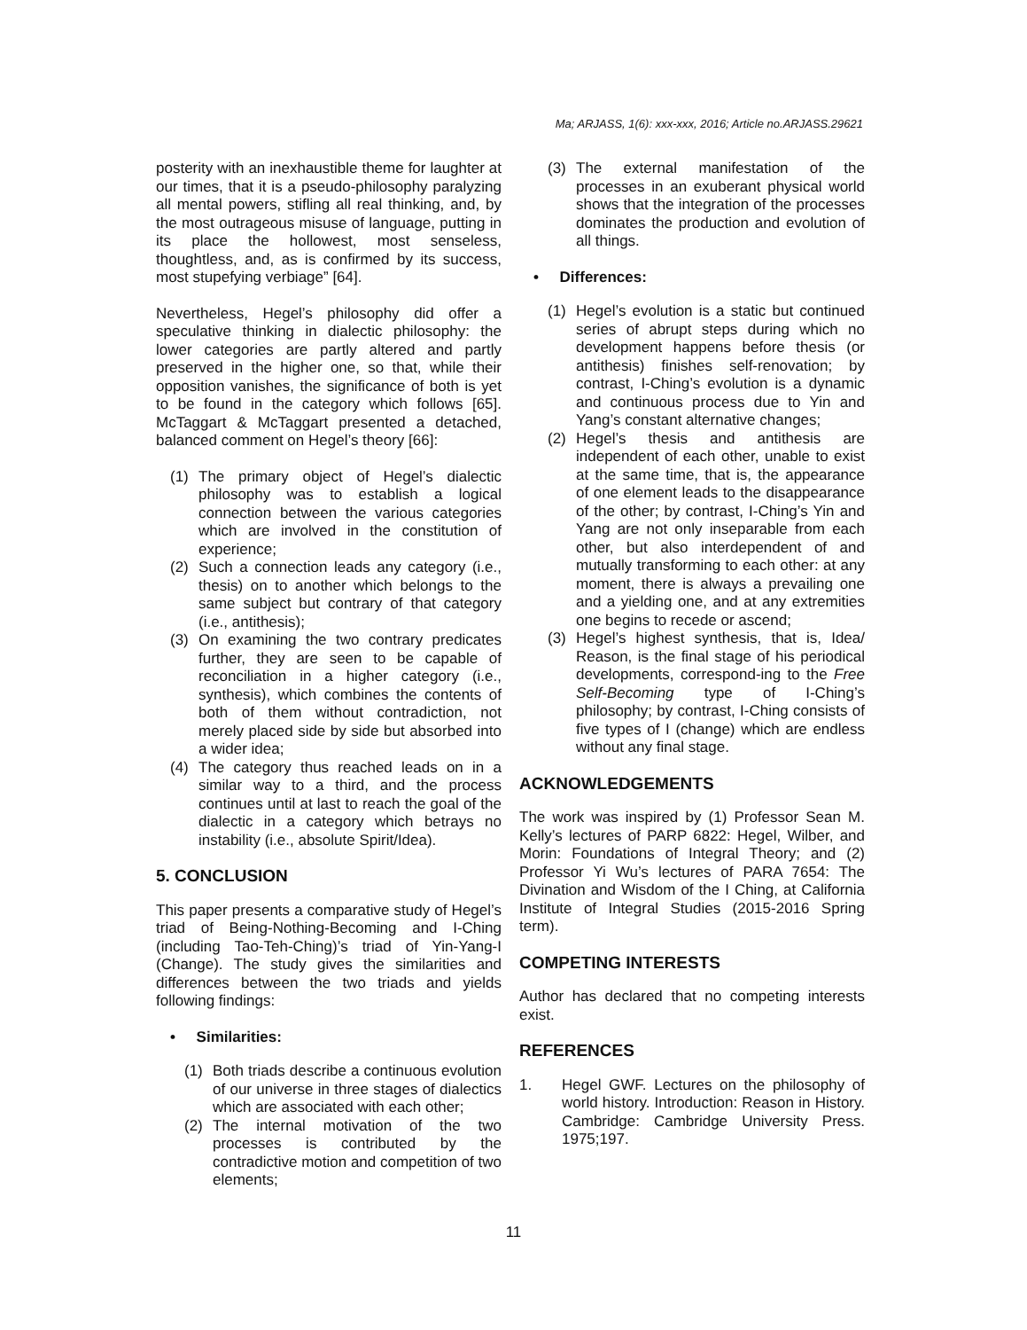Ma; ARJASS, 1(6): xxx-xxx, 2016; Article no.ARJASS.29621
posterity with an inexhaustible theme for laughter at our times, that it is a pseudo-philosophy paralyzing all mental powers, stifling all real thinking, and, by the most outrageous misuse of language, putting in its place the hollowest, most senseless, thoughtless, and, as is confirmed by its success, most stupefying verbiage” [64].
Nevertheless, Hegel’s philosophy did offer a speculative thinking in dialectic philosophy: the lower categories are partly altered and partly preserved in the higher one, so that, while their opposition vanishes, the significance of both is yet to be found in the category which follows [65]. McTaggart & McTaggart presented a detached, balanced comment on Hegel’s theory [66]:
(1) The primary object of Hegel’s dialectic philosophy was to establish a logical connection between the various categories which are involved in the constitution of experience;
(2) Such a connection leads any category (i.e., thesis) on to another which belongs to the same subject but contrary of that category (i.e., antithesis);
(3) On examining the two contrary predicates further, they are seen to be capable of reconciliation in a higher category (i.e., synthesis), which combines the contents of both of them without contradiction, not merely placed side by side but absorbed into a wider idea;
(4) The category thus reached leads on in a similar way to a third, and the process continues until at last to reach the goal of the dialectic in a category which betrays no instability (i.e., absolute Spirit/Idea).
5. CONCLUSION
This paper presents a comparative study of Hegel’s triad of Being-Nothing-Becoming and I-Ching (including Tao-Teh-Ching)’s triad of Yin-Yang-I (Change). The study gives the similarities and differences between the two triads and yields following findings:
• Similarities:
(1) Both triads describe a continuous evolution of our universe in three stages of dialectics which are associated with each other;
(2) The internal motivation of the two processes is contributed by the contradictive motion and competition of two elements;
(3) The external manifestation of the processes in an exuberant physical world shows that the integration of the processes dominates the production and evolution of all things.
• Differences:
(1) Hegel’s evolution is a static but continued series of abrupt steps during which no development happens before thesis (or antithesis) finishes self-renovation; by contrast, I-Ching’s evolution is a dynamic and continuous process due to Yin and Yang’s constant alternative changes;
(2) Hegel’s thesis and antithesis are independent of each other, unable to exist at the same time, that is, the appearance of one element leads to the disappearance of the other; by contrast, I-Ching’s Yin and Yang are not only inseparable from each other, but also interdependent of and mutually transforming to each other: at any moment, there is always a prevailing one and a yielding one, and at any extremities one begins to recede or ascend;
(3) Hegel’s highest synthesis, that is, Idea/ Reason, is the final stage of his periodical developments, correspond-ing to the Free Self-Becoming type of I-Ching’s philosophy; by contrast, I-Ching consists of five types of I (change) which are endless without any final stage.
ACKNOWLEDGEMENTS
The work was inspired by (1) Professor Sean M. Kelly’s lectures of PARP 6822: Hegel, Wilber, and Morin: Foundations of Integral Theory; and (2) Professor Yi Wu’s lectures of PARA 7654: The Divination and Wisdom of the I Ching, at California Institute of Integral Studies (2015-2016 Spring term).
COMPETING INTERESTS
Author has declared that no competing interests exist.
REFERENCES
1. Hegel GWF. Lectures on the philosophy of world history. Introduction: Reason in History. Cambridge: Cambridge University Press. 1975;197.
11